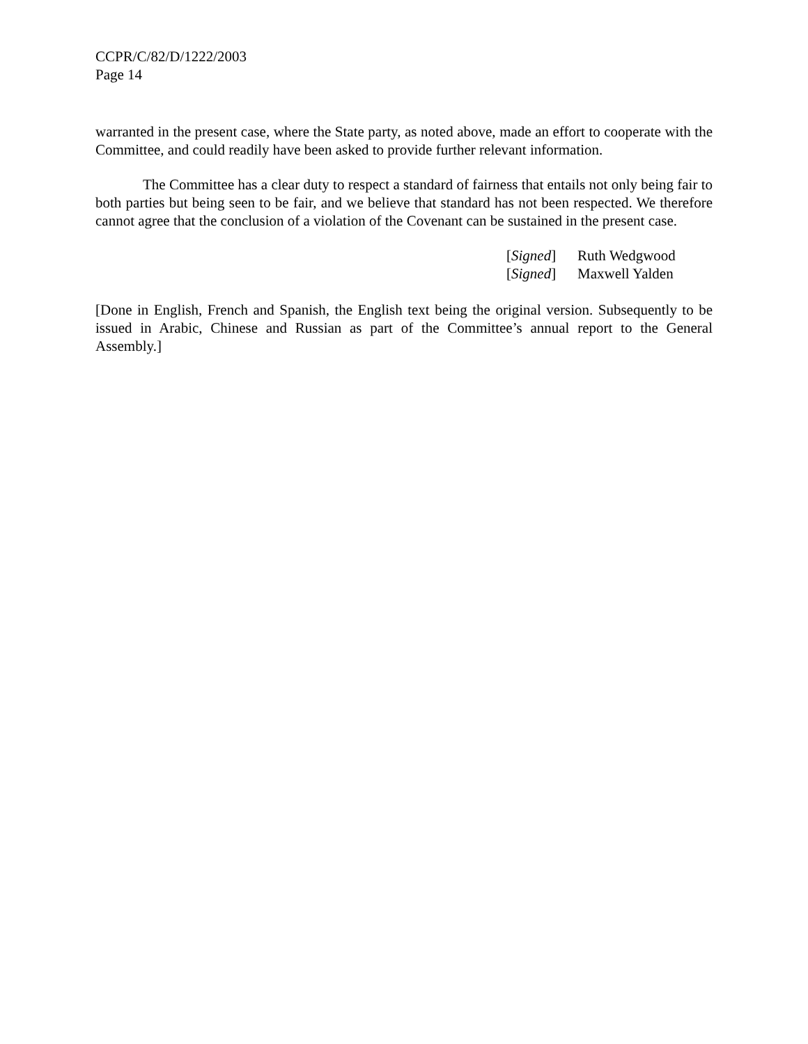CCPR/C/82/D/1222/2003
Page 14
warranted in the present case, where the State party, as noted above, made an effort to cooperate with the Committee, and could readily have been asked to provide further relevant information.
The Committee has a clear duty to respect a standard of fairness that entails not only being fair to both parties but being seen to be fair, and we believe that standard has not been respected. We therefore cannot agree that the conclusion of a violation of the Covenant can be sustained in the present case.
[Signed] Ruth Wedgwood
[Signed] Maxwell Yalden
[Done in English, French and Spanish, the English text being the original version. Subsequently to be issued in Arabic, Chinese and Russian as part of the Committee’s annual report to the General Assembly.]